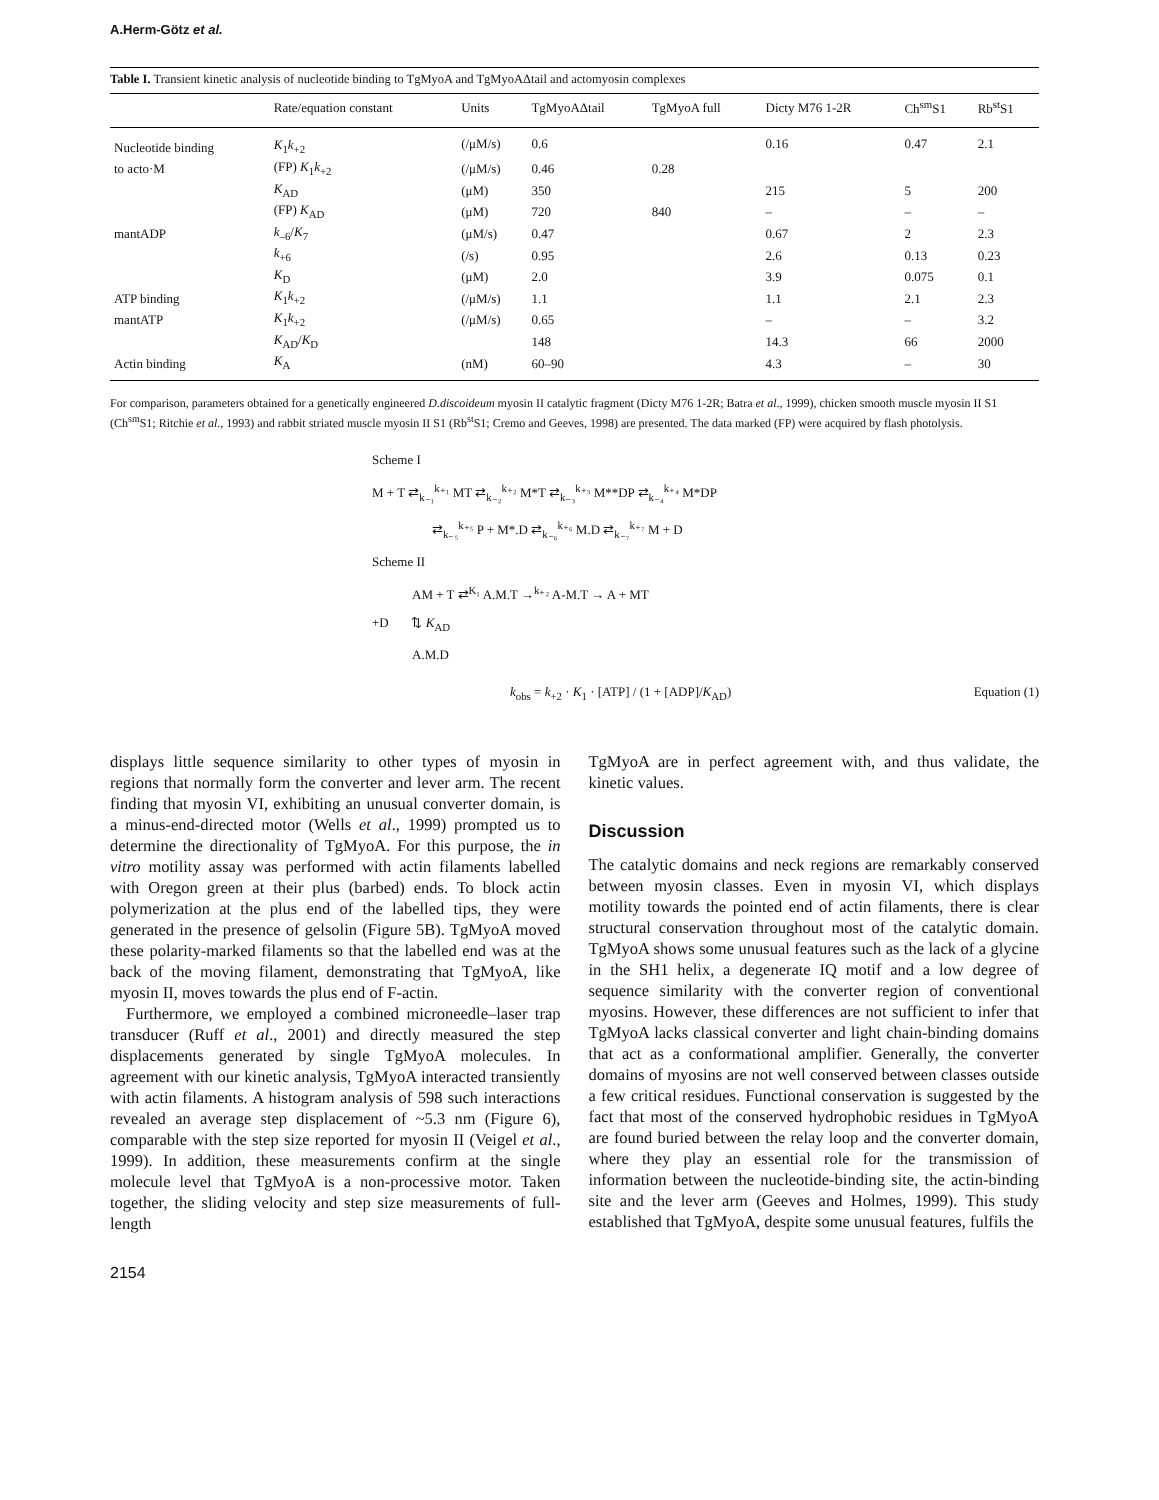A.Herm-Götz et al.
Table I. Transient kinetic analysis of nucleotide binding to TgMyoA and TgMyoAΔtail and actomyosin complexes
| | Rate/equation constant | Units | TgMyoAΔtail | TgMyoA full | Dicty M76 1-2R | Ch<sup>sm</sup>S1 | Rb<sup>st</sup>S1 |
| --- | --- | --- | --- | --- | --- | --- | --- |
| Nucleotide binding | K<sub>1</sub> k<sub>+2</sub> | (/μM/s) | 0.6 | | 0.16 | 0.47 | 2.1 |
| to acto·M | (FP) K<sub>1</sub> k<sub>+2</sub> | (/μM/s) | 0.46 | 0.28 | | | |
| | K<sub>AD</sub> | (μM) | 350 | | 215 | 5 | 200 |
| | (FP) K<sub>AD</sub> | (μM) | 720 | 840 | – | – | – |
| mantADP | k<sub>–6</sub>/ K<sub>7</sub> | (μM/s) | 0.47 | | 0.67 | 2 | 2.3 |
| | k<sub>+6</sub> | (/s) | 0.95 | | 2.6 | 0.13 | 0.23 |
| | K<sub>D</sub> | (μM) | 2.0 | | 3.9 | 0.075 | 0.1 |
| ATP binding | K<sub>1</sub> k<sub>+2</sub> | (/μM/s) | 1.1 | | 1.1 | 2.1 | 2.3 |
| mantATP | K<sub>1</sub> k<sub>+2</sub> | (/μM/s) | 0.65 | | – | – | 3.2 |
| | K<sub>AD</sub>/ K<sub>D</sub> | | 148 | | 14.3 | 66 | 2000 |
| Actin binding | K<sub>A</sub> | (nM) | 60–90 | | 4.3 | – | 30 |
For comparison, parameters obtained for a genetically engineered D.discoideum myosin II catalytic fragment (Dicty M76 1-2R; Batra et al., 1999), chicken smooth muscle myosin II S1 (Ch<sup>sm</sup>S1; Ritchie et al., 1993) and rabbit striated muscle myosin II S1 (Rb<sup>st</sup>S1; Cremo and Geeves, 1998) are presented. The data marked (FP) were acquired by flash photolysis.
Scheme I
M + T ⇄<sub>k₋₁</sub><sup>k₊₁</sup> MT ⇄<sub>k₋₂</sub><sup>k₊₂</sup> M*T ⇄<sub>k₋₃</sub><sup>k₊₃</sup> M**DP ⇄<sub>k₋₄</sub><sup>k₊₄</sup> M*DP
⇄<sub>k₋₅</sub><sup>k₊₅</sup> P + M*.D ⇄<sub>k₋₆</sub><sup>k₊₆</sup> M.D ⇄<sub>k₋₇</sub><sup>k₊₇</sup> M + D
Scheme II
AM + T ⇄<sup>K₁</sup> A.M.T →<sup>k₊₂</sup> A-M.T → A + MT
+D ⇅ K<sub>AD</sub>
A.M.D
k<sub>obs</sub> = k<sub>+2</sub> · K<sub>1</sub> · [ATP] / (1 + [ADP]/K<sub>AD</sub>) Equation (1)
displays little sequence similarity to other types of myosin in regions that normally form the converter and lever arm. The recent finding that myosin VI, exhibiting an unusual converter domain, is a minus-end-directed motor (Wells et al., 1999) prompted us to determine the directionality of TgMyoA. For this purpose, the in vitro motility assay was performed with actin filaments labelled with Oregon green at their plus (barbed) ends. To block actin polymerization at the plus end of the labelled tips, they were generated in the presence of gelsolin (Figure 5B). TgMyoA moved these polarity-marked filaments so that the labelled end was at the back of the moving filament, demonstrating that TgMyoA, like myosin II, moves towards the plus end of F-actin.
Furthermore, we employed a combined microneedle–laser trap transducer (Ruff et al., 2001) and directly measured the step displacements generated by single TgMyoA molecules. In agreement with our kinetic analysis, TgMyoA interacted transiently with actin filaments. A histogram analysis of 598 such interactions revealed an average step displacement of ~5.3 nm (Figure 6), comparable with the step size reported for myosin II (Veigel et al., 1999). In addition, these measurements confirm at the single molecule level that TgMyoA is a non-processive motor. Taken together, the sliding velocity and step size measurements of full-length
2154
TgMyoA are in perfect agreement with, and thus validate, the kinetic values.
Discussion
The catalytic domains and neck regions are remarkably conserved between myosin classes. Even in myosin VI, which displays motility towards the pointed end of actin filaments, there is clear structural conservation throughout most of the catalytic domain. TgMyoA shows some unusual features such as the lack of a glycine in the SH1 helix, a degenerate IQ motif and a low degree of sequence similarity with the converter region of conventional myosins. However, these differences are not sufficient to infer that TgMyoA lacks classical converter and light chain-binding domains that act as a conformational amplifier. Generally, the converter domains of myosins are not well conserved between classes outside a few critical residues. Functional conservation is suggested by the fact that most of the conserved hydrophobic residues in TgMyoA are found buried between the relay loop and the converter domain, where they play an essential role for the transmission of information between the nucleotide-binding site, the actin-binding site and the lever arm (Geeves and Holmes, 1999). This study established that TgMyoA, despite some unusual features, fulfils the